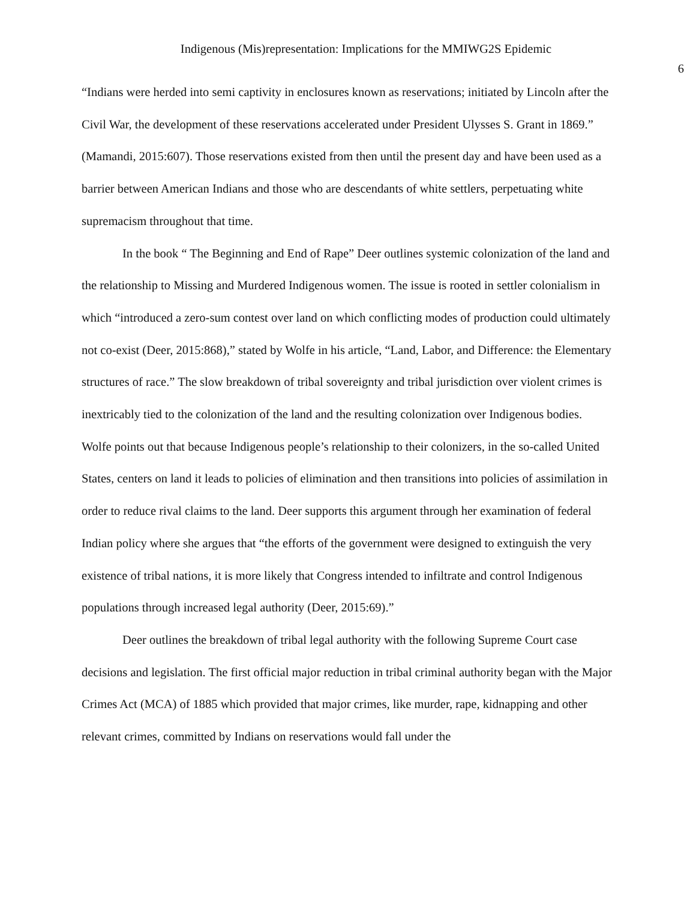Indigenous (Mis)representation: Implications for the MMIWG2S Epidemic
6
“Indians were herded into semi captivity in enclosures known as reservations; initiated by Lincoln after the Civil War, the development of these reservations accelerated under President Ulysses S. Grant in 1869.” (Mamandi, 2015:607). Those reservations existed from then until the present day and have been used as a barrier between American Indians and those who are descendants of white settlers, perpetuating white supremacism throughout that time.
In the book “ The Beginning and End of Rape” Deer outlines systemic colonization of the land and the relationship to Missing and Murdered Indigenous women. The issue is rooted in settler colonialism in which “introduced a zero-sum contest over land on which conflicting modes of production could ultimately not co-exist (Deer, 2015:868),” stated by Wolfe in his article, “Land, Labor, and Difference: the Elementary structures of race.” The slow breakdown of tribal sovereignty and tribal jurisdiction over violent crimes is inextricably tied to the colonization of the land and the resulting colonization over Indigenous bodies. Wolfe points out that because Indigenous people’s relationship to their colonizers, in the so-called United States, centers on land it leads to policies of elimination and then transitions into policies of assimilation in order to reduce rival claims to the land. Deer supports this argument through her examination of federal Indian policy where she argues that “the efforts of the government were designed to extinguish the very existence of tribal nations, it is more likely that Congress intended to infiltrate and control Indigenous populations through increased legal authority (Deer, 2015:69).”
Deer outlines the breakdown of tribal legal authority with the following Supreme Court case decisions and legislation. The first official major reduction in tribal criminal authority began with the Major Crimes Act (MCA) of 1885 which provided that major crimes, like murder, rape, kidnapping and other relevant crimes, committed by Indians on reservations would fall under the